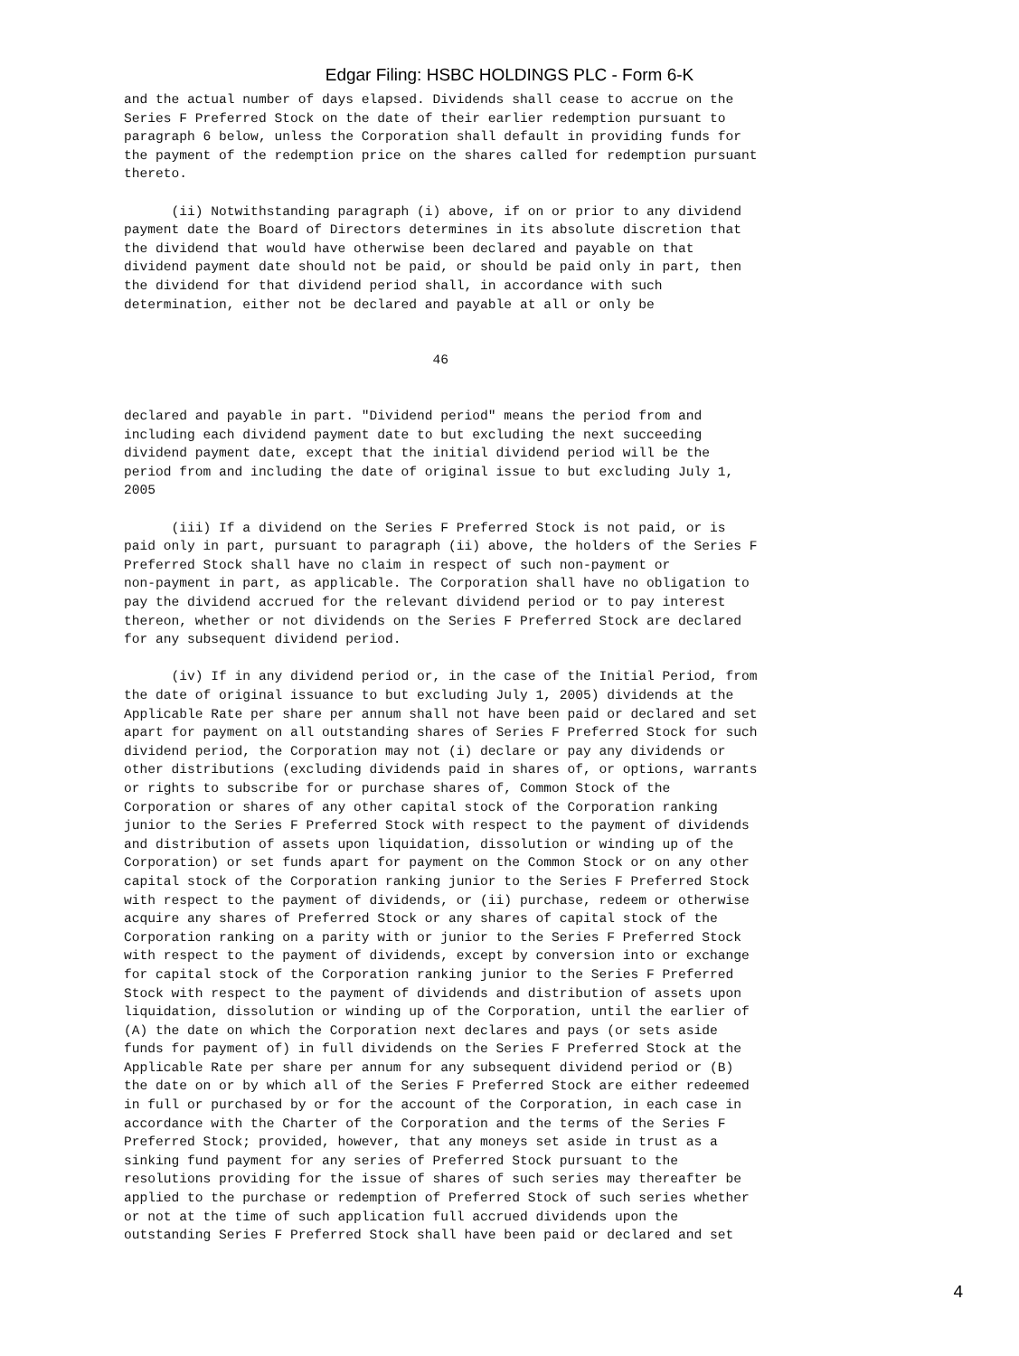Edgar Filing: HSBC HOLDINGS PLC - Form 6-K
and the actual number of days elapsed. Dividends shall cease to accrue on the
Series F Preferred Stock on the date of their earlier redemption pursuant to
paragraph 6 below, unless the Corporation shall default in providing funds for
the payment of the redemption price on the shares called for redemption pursuant
thereto.

      (ii) Notwithstanding paragraph (i) above, if on or prior to any dividend
payment date the Board of Directors determines in its absolute discretion that
the dividend that would have otherwise been declared and payable on that
dividend payment date should not be paid, or should be paid only in part, then
the dividend for that dividend period shall, in accordance with such
determination, either not be declared and payable at all or only be


                                       46


declared and payable in part. "Dividend period" means the period from and
including each dividend payment date to but excluding the next succeeding
dividend payment date, except that the initial dividend period will be the
period from and including the date of original issue to but excluding July 1,
2005

      (iii) If a dividend on the Series F Preferred Stock is not paid, or is
paid only in part, pursuant to paragraph (ii) above, the holders of the Series F
Preferred Stock shall have no claim in respect of such non-payment or
non-payment in part, as applicable. The Corporation shall have no obligation to
pay the dividend accrued for the relevant dividend period or to pay interest
thereon, whether or not dividends on the Series F Preferred Stock are declared
for any subsequent dividend period.

      (iv) If in any dividend period or, in the case of the Initial Period, from
the date of original issuance to but excluding July 1, 2005) dividends at the
Applicable Rate per share per annum shall not have been paid or declared and set
apart for payment on all outstanding shares of Series F Preferred Stock for such
dividend period, the Corporation may not (i) declare or pay any dividends or
other distributions (excluding dividends paid in shares of, or options, warrants
or rights to subscribe for or purchase shares of, Common Stock of the
Corporation or shares of any other capital stock of the Corporation ranking
junior to the Series F Preferred Stock with respect to the payment of dividends
and distribution of assets upon liquidation, dissolution or winding up of the
Corporation) or set funds apart for payment on the Common Stock or on any other
capital stock of the Corporation ranking junior to the Series F Preferred Stock
with respect to the payment of dividends, or (ii) purchase, redeem or otherwise
acquire any shares of Preferred Stock or any shares of capital stock of the
Corporation ranking on a parity with or junior to the Series F Preferred Stock
with respect to the payment of dividends, except by conversion into or exchange
for capital stock of the Corporation ranking junior to the Series F Preferred
Stock with respect to the payment of dividends and distribution of assets upon
liquidation, dissolution or winding up of the Corporation, until the earlier of
(A) the date on which the Corporation next declares and pays (or sets aside
funds for payment of) in full dividends on the Series F Preferred Stock at the
Applicable Rate per share per annum for any subsequent dividend period or (B)
the date on or by which all of the Series F Preferred Stock are either redeemed
in full or purchased by or for the account of the Corporation, in each case in
accordance with the Charter of the Corporation and the terms of the Series F
Preferred Stock; provided, however, that any moneys set aside in trust as a
sinking fund payment for any series of Preferred Stock pursuant to the
resolutions providing for the issue of shares of such series may thereafter be
applied to the purchase or redemption of Preferred Stock of such series whether
or not at the time of such application full accrued dividends upon the
outstanding Series F Preferred Stock shall have been paid or declared and set
4